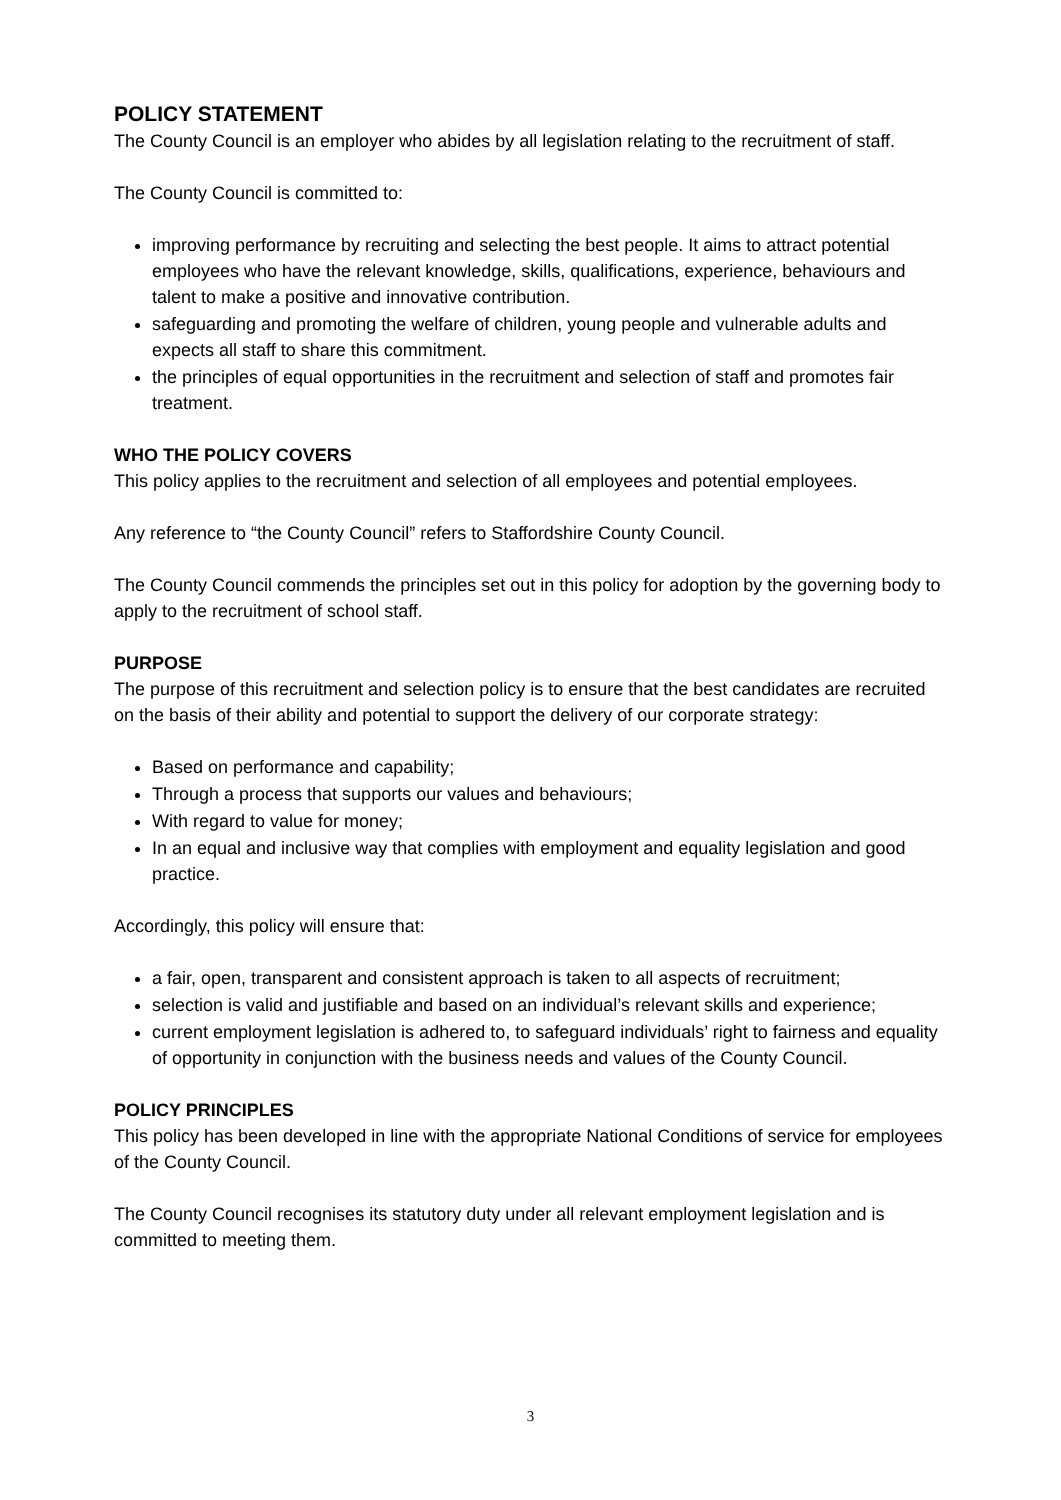POLICY STATEMENT
The County Council is an employer who abides by all legislation relating to the recruitment of staff.
The County Council is committed to:
improving performance by recruiting and selecting the best people. It aims to attract potential employees who have the relevant knowledge, skills, qualifications, experience, behaviours and talent to make a positive and innovative contribution.
safeguarding and promoting the welfare of children, young people and vulnerable adults and expects all staff to share this commitment.
the principles of equal opportunities in the recruitment and selection of staff and promotes fair treatment.
WHO THE POLICY COVERS
This policy applies to the recruitment and selection of all employees and potential employees.
Any reference to “the County Council” refers to Staffordshire County Council.
The County Council commends the principles set out in this policy for adoption by the governing body to apply to the recruitment of school staff.
PURPOSE
The purpose of this recruitment and selection policy is to ensure that the best candidates are recruited on the basis of their ability and potential to support the delivery of our corporate strategy:
Based on performance and capability;
Through a process that supports our values and behaviours;
With regard to value for money;
In an equal and inclusive way that complies with employment and equality legislation and good practice.
Accordingly, this policy will ensure that:
a fair, open, transparent and consistent approach is taken to all aspects of recruitment;
selection is valid and justifiable and based on an individual’s relevant skills and experience;
current employment legislation is adhered to, to safeguard individuals’ right to fairness and equality of opportunity in conjunction with the business needs and values of the County Council.
POLICY PRINCIPLES
This policy has been developed in line with the appropriate National Conditions of service for employees of the County Council.
The County Council recognises its statutory duty under all relevant employment legislation and is committed to meeting them.
3